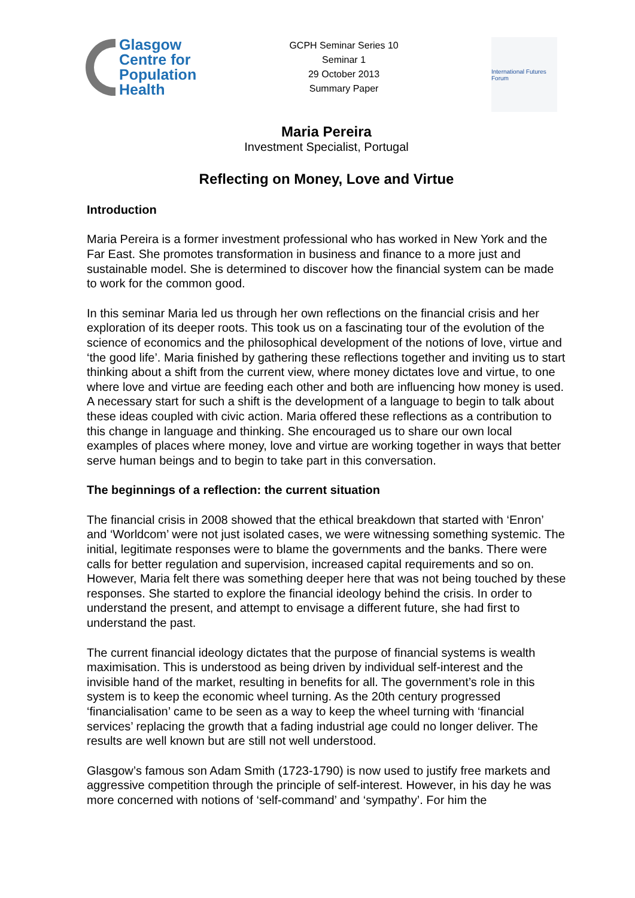Glasgow
Centre for
Population
Health
GCPH Seminar Series 10
Seminar 1
29 October 2013
Summary Paper
International Futures Forum
Maria Pereira
Investment Specialist, Portugal
Reflecting on Money, Love and Virtue
Introduction
Maria Pereira is a former investment professional who has worked in New York and the Far East. She promotes transformation in business and finance to a more just and sustainable model. She is determined to discover how the financial system can be made to work for the common good.
In this seminar Maria led us through her own reflections on the financial crisis and her exploration of its deeper roots. This took us on a fascinating tour of the evolution of the science of economics and the philosophical development of the notions of love, virtue and ‘the good life’. Maria finished by gathering these reflections together and inviting us to start thinking about a shift from the current view, where money dictates love and virtue, to one where love and virtue are feeding each other and both are influencing how money is used. A necessary start for such a shift is the development of a language to begin to talk about these ideas coupled with civic action. Maria offered these reflections as a contribution to this change in language and thinking. She encouraged us to share our own local examples of places where money, love and virtue are working together in ways that better serve human beings and to begin to take part in this conversation.
The beginnings of a reflection: the current situation
The financial crisis in 2008 showed that the ethical breakdown that started with ‘Enron’ and ‘Worldcom’ were not just isolated cases, we were witnessing something systemic. The initial, legitimate responses were to blame the governments and the banks. There were calls for better regulation and supervision, increased capital requirements and so on. However, Maria felt there was something deeper here that was not being touched by these responses. She started to explore the financial ideology behind the crisis. In order to understand the present, and attempt to envisage a different future, she had first to understand the past.
The current financial ideology dictates that the purpose of financial systems is wealth maximisation. This is understood as being driven by individual self-interest and the invisible hand of the market, resulting in benefits for all. The government’s role in this system is to keep the economic wheel turning. As the 20th century progressed ‘financialisation’ came to be seen as a way to keep the wheel turning with ‘financial services’ replacing the growth that a fading industrial age could no longer deliver. The results are well known but are still not well understood.
Glasgow’s famous son Adam Smith (1723-1790) is now used to justify free markets and aggressive competition through the principle of self-interest. However, in his day he was more concerned with notions of ‘self-command’ and ‘sympathy’. For him the